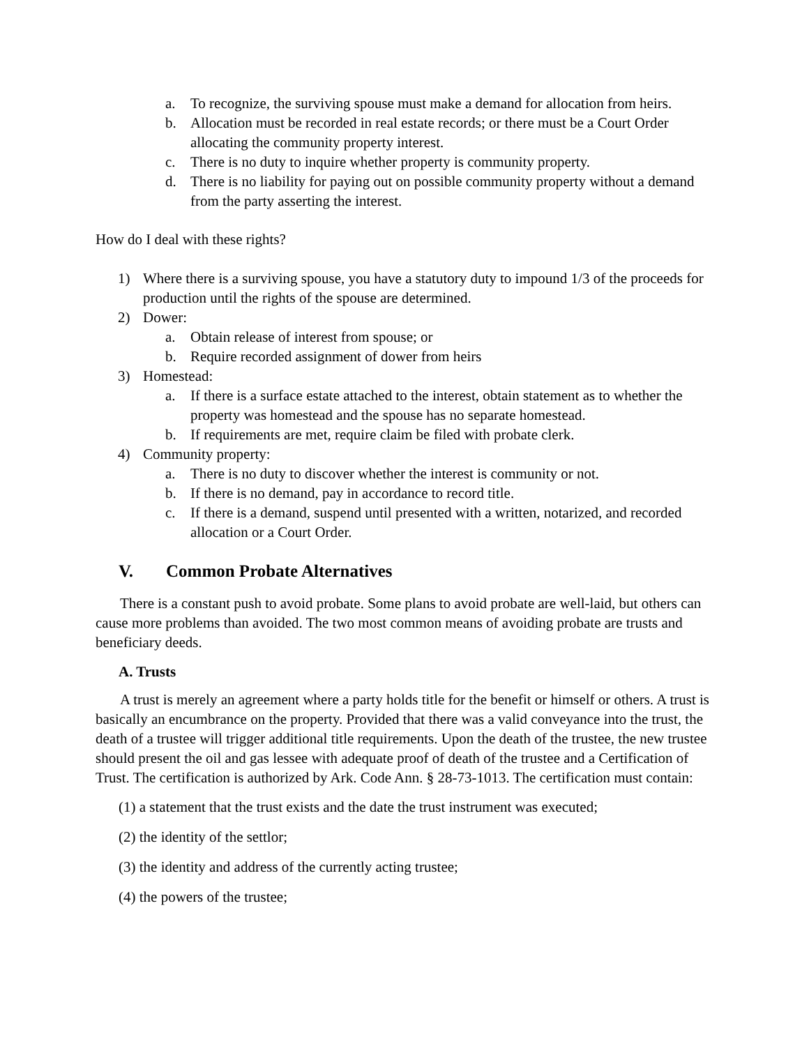a. To recognize, the surviving spouse must make a demand for allocation from heirs.
b. Allocation must be recorded in real estate records; or there must be a Court Order allocating the community property interest.
c. There is no duty to inquire whether property is community property.
d. There is no liability for paying out on possible community property without a demand from the party asserting the interest.
How do I deal with these rights?
1) Where there is a surviving spouse, you have a statutory duty to impound 1/3 of the proceeds for production until the rights of the spouse are determined.
2) Dower:
a. Obtain release of interest from spouse; or
b. Require recorded assignment of dower from heirs
3) Homestead:
a. If there is a surface estate attached to the interest, obtain statement as to whether the property was homestead and the spouse has no separate homestead.
b. If requirements are met, require claim be filed with probate clerk.
4) Community property:
a. There is no duty to discover whether the interest is community or not.
b. If there is no demand, pay in accordance to record title.
c. If there is a demand, suspend until presented with a written, notarized, and recorded allocation or a Court Order.
V. Common Probate Alternatives
There is a constant push to avoid probate. Some plans to avoid probate are well-laid, but others can cause more problems than avoided. The two most common means of avoiding probate are trusts and beneficiary deeds.
A. Trusts
A trust is merely an agreement where a party holds title for the benefit or himself or others. A trust is basically an encumbrance on the property. Provided that there was a valid conveyance into the trust, the death of a trustee will trigger additional title requirements. Upon the death of the trustee, the new trustee should present the oil and gas lessee with adequate proof of death of the trustee and a Certification of Trust. The certification is authorized by Ark. Code Ann. § 28-73-1013. The certification must contain:
(1) a statement that the trust exists and the date the trust instrument was executed;
(2) the identity of the settlor;
(3) the identity and address of the currently acting trustee;
(4) the powers of the trustee;